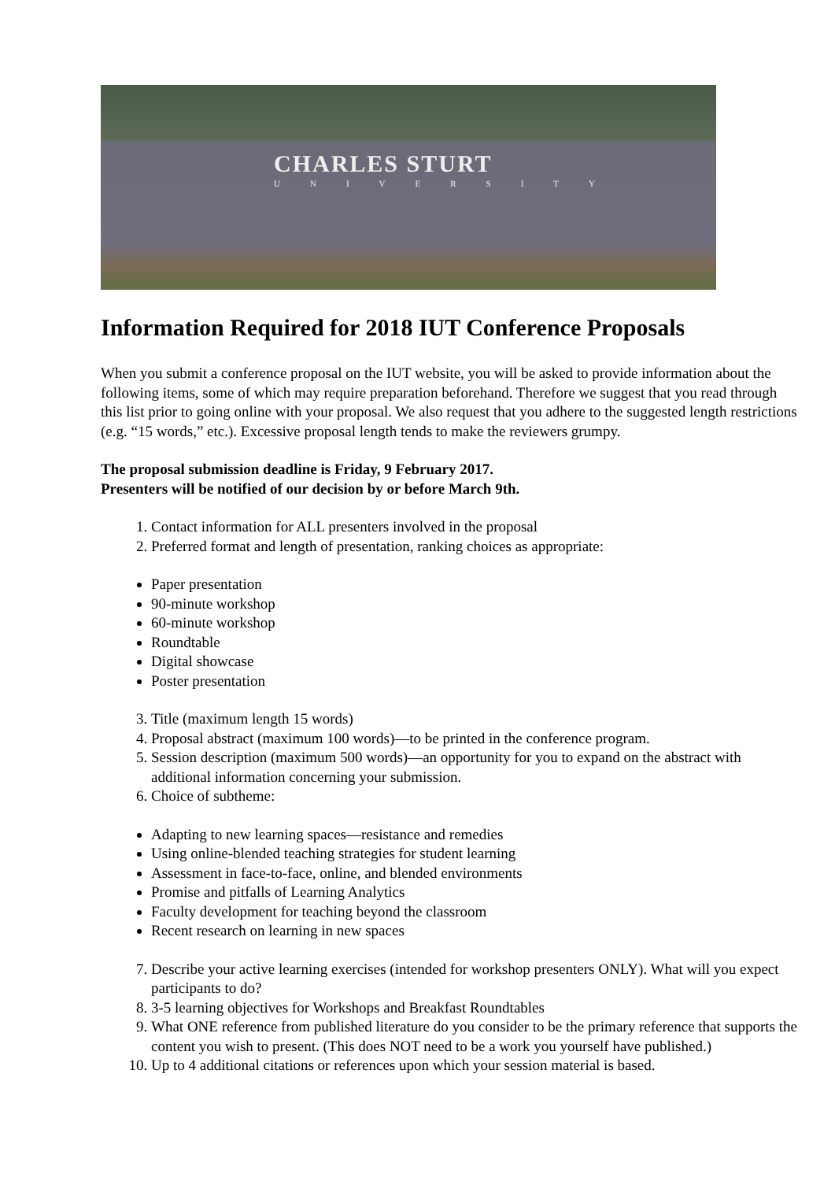CHARLES STURT
UNIVERSITY
Information Required for 2018 IUT Conference Proposals
When you submit a conference proposal on the IUT website, you will be asked to provide information about the following items, some of which may require preparation beforehand. Therefore we suggest that you read through this list prior to going online with your proposal. We also request that you adhere to the suggested length restrictions (e.g. “15 words,” etc.). Excessive proposal length tends to make the reviewers grumpy.
The proposal submission deadline is Friday, 9 February 2017.
Presenters will be notified of our decision by or before March 9th.
1. Contact information for ALL presenters involved in the proposal
2. Preferred format and length of presentation, ranking choices as appropriate:
Paper presentation
90-minute workshop
60-minute workshop
Roundtable
Digital showcase
Poster presentation
3. Title (maximum length 15 words)
4. Proposal abstract (maximum 100 words)—to be printed in the conference program.
5. Session description (maximum 500 words)—an opportunity for you to expand on the abstract with additional information concerning your submission.
6. Choice of subtheme:
Adapting to new learning spaces—resistance and remedies
Using online-blended teaching strategies for student learning
Assessment in face-to-face, online, and blended environments
Promise and pitfalls of Learning Analytics
Faculty development for teaching beyond the classroom
Recent research on learning in new spaces
7. Describe your active learning exercises (intended for workshop presenters ONLY). What will you expect participants to do?
8. 3-5 learning objectives for Workshops and Breakfast Roundtables
9. What ONE reference from published literature do you consider to be the primary reference that supports the content you wish to present. (This does NOT need to be a work you yourself have published.)
10. Up to 4 additional citations or references upon which your session material is based.